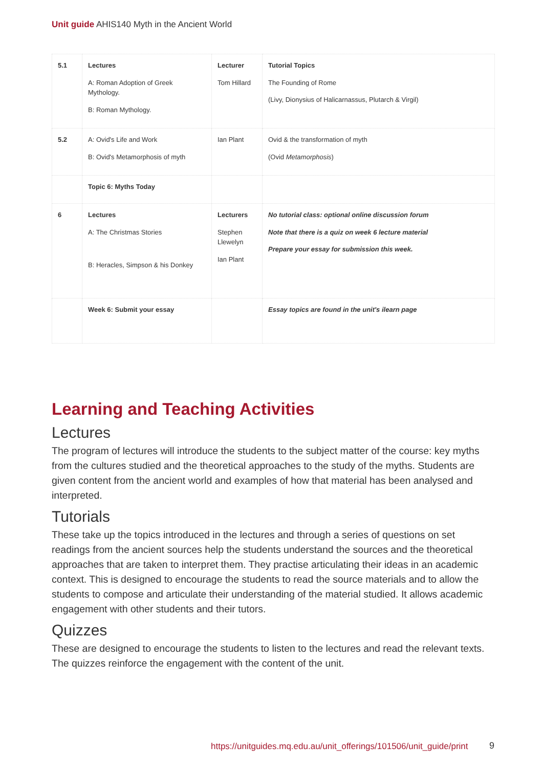Unit guide AHIS140 Myth in the Ancient World
| 5.1 | Lectures A: Roman Adoption of Greek Mythology. B: Roman Mythology. | Lecturer Tom Hillard | Tutorial Topics The Founding of Rome (Livy, Dionysius of Halicarnassus, Plutarch & Virgil) |
| 5.2 | A: Ovid's Life and Work B: Ovid's Metamorphosis of myth | Ian Plant | Ovid & the transformation of myth (Ovid Metamorphosis ) |
| | Topic 6: Myths Today | | |
| 6 | Lectures A: The Christmas Stories B: Heracles, Simpson & his Donkey | Lecturers Stephen Llewelyn Ian Plant | No tutorial class: optional online discussion forum Note that there is a quiz on week 6 lecture material Prepare your essay for submission this week. |
| | Week 6: Submit your essay | | Essay topics are found in the unit's ilearn page |
Learning and Teaching Activities
Lectures
The program of lectures will introduce the students to the subject matter of the course: key myths from the cultures studied and the theoretical approaches to the study of the myths. Students are given content from the ancient world and examples of how that material has been analysed and interpreted.
Tutorials
These take up the topics introduced in the lectures and through a series of questions on set readings from the ancient sources help the students understand the sources and the theoretical approaches that are taken to interpret them. They practise articulating their ideas in an academic context. This is designed to encourage the students to read the source materials and to allow the students to compose and articulate their understanding of the material studied. It allows academic engagement with other students and their tutors.
Quizzes
These are designed to encourage the students to listen to the lectures and read the relevant texts. The quizzes reinforce the engagement with the content of the unit.
https://unitguides.mq.edu.au/unit_offerings/101506/unit_guide/print
9